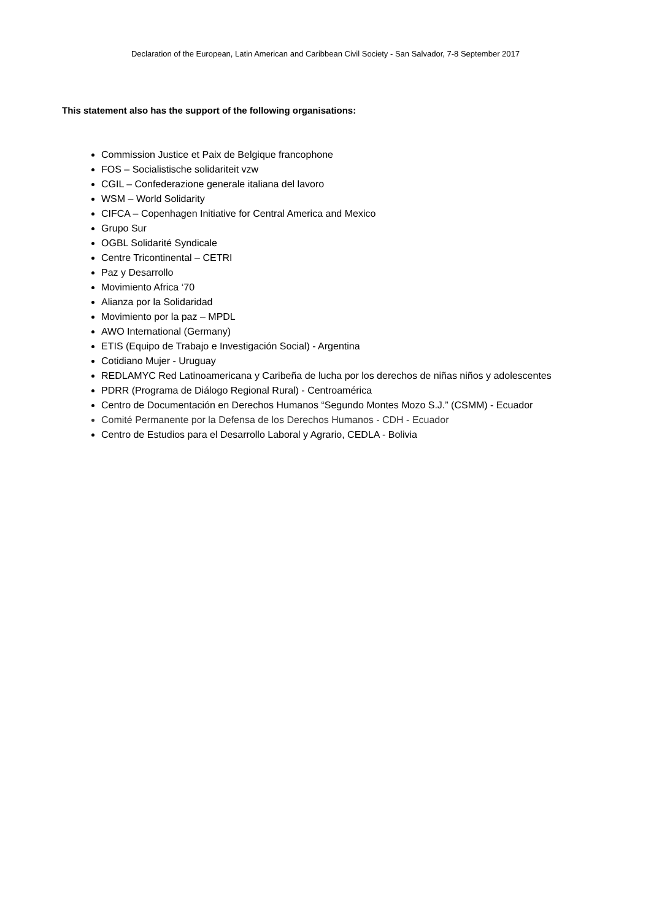Declaration of the European, Latin American and Caribbean Civil Society - San Salvador, 7-8 September 2017
This statement also has the support of the following organisations:
Commission Justice et Paix de Belgique francophone
FOS – Socialistische solidariteit vzw
CGIL – Confederazione generale italiana del lavoro
WSM – World Solidarity
CIFCA – Copenhagen Initiative for Central America and Mexico
Grupo Sur
OGBL Solidarité Syndicale
Centre Tricontinental – CETRI
Paz y Desarrollo
Movimiento Africa ‘70
Alianza por la Solidaridad
Movimiento por la paz – MPDL
AWO International (Germany)
ETIS (Equipo de Trabajo e Investigación Social) - Argentina
Cotidiano Mujer - Uruguay
REDLAMYC Red Latinoamericana y Caribeña de lucha por los derechos de niñas niños y adolescentes
PDRR (Programa de Diálogo Regional Rural) - Centroamérica
Centro de Documentación en Derechos Humanos “Segundo Montes Mozo S.J.” (CSMM) - Ecuador
Comité Permanente por la Defensa de los Derechos Humanos - CDH - Ecuador
Centro de Estudios para el Desarrollo Laboral y Agrario, CEDLA - Bolivia